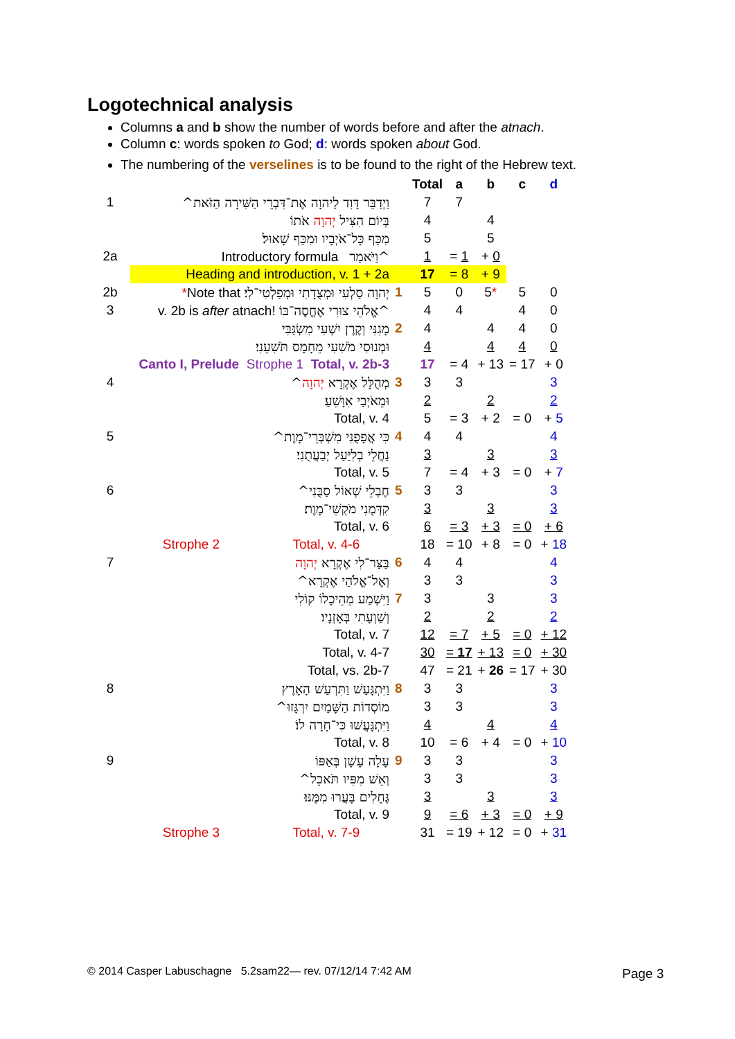Logotechnical analysis
Columns a and b show the number of words before and after the atnach.
Column c: words spoken to God; d: words spoken about God.
The numbering of the verselines is to be found to the right of the Hebrew text.
| | | | Total | a | b | c | d |
| 1 | וַיְדַבֵּר דָּוִד לַיהוָה אֶת־דִּבְרֵי הַשִּׁירָה הַזֹּאת^ | | 7 | 7 | | | |
| | בְּיוֹם הִצִּיל יְהוָה אֹתוֹ | | 4 | | 4 | | |
| | מִכַּף כָּל־אֹיְבָיו וּמִכַּף שָׁאוּל׃ | | 5 | | 5 | | |
| 2a | Introductory formula וַיֹּאמַר^ | | 1 | = 1 | + 0 | | |
| | Heading and introduction, v. 1 + 2a | | 17 | = 8 | + 9 | | |
| 2b | * Note that יְהוָה סַלְעִי וּמְצֻדָתִי וּמְפַלְטִי־לִי׃ | 1 | 5 | 0 | 5 * | 5 | 0 |
| 3 | v. 2b is after atnach! אֱלֹהֵי צוּרִי אֶחֱסֶה־בּוֹ^ | | 4 | 4 | | 4 | 0 |
| | מָגִנִּי וְקֶרֶן יִשְׁעִי מִשְׂגַּבִּי | 2 | 4 | | 4 | 4 | 0 |
| | וּמְנוּסִי מֹשִׁעִי מֵחָמָס תֹּשִׁעֵנִי׃ | | 4 | | 4 | 4 | 0 |
| | Canto I, Prelude Strophe 1 Total, v. 2b-3 | | 17 | = 4 | + 13 | = 17 | + 0 |
| 4 | מְהֻלָּל אֶקְרָא יְהוָה ^ | 3 | 3 | 3 | | | 3 |
| | וּמֵאֹיְבַי אִוָּשֵׁעַ׃ | | 2 | | 2 | | 2 |
| | Total, v. 4 | | 5 | = 3 | + 2 | = 0 | + 5 |
| 5 | כִּי אֲפָפֻנִי מִשְׁבְּרֵי־מָוֶת^ | 4 | 4 | 4 | | | 4 |
| | נַחֲלֵי בְלִיַּעַל יְבַעֲתֻנִי׃ | | 3 | | 3 | | 3 |
| | Total, v. 5 | | 7 | = 4 | + 3 | = 0 | + 7 |
| 6 | חֶבְלֵי שְׁאוֹל סַבֻּנִי^ | 5 | 3 | 3 | | | 3 |
| | קִדְּמֻנִי מֹקְשֵׁי־מָוֶת׃ | | 3 | | 3 | | 3 |
| | Total, v. 6 | | 6 | = 3 | + 3 | = 0 | + 6 |
| | Strophe 2 Total, v. 4-6 | | 18 | = 10 | + 8 | = 0 | + 18 |
| 7 | בַּצַּר־לִי אֶקְרָא יְהוָה | 6 | 4 | 4 | | | 4 |
| | וְאֶל־אֱלֹהַי אֶקְרָא^ | | 3 | 3 | | | 3 |
| | וַיִּשְׁמַע מֵהֵיכָלוֹ קוֹלִי | 7 | 3 | | 3 | | 3 |
| | וְשַׁוְעָתִי בְּאָזְנָיו׃ | | 2 | | 2 | | 2 |
| | Total, v. 7 | | 12 | = 7 | + 5 | = 0 | + 12 |
| | Total, v. 4-7 | | 30 | = 17 | + 13 | = 0 | + 30 |
| | Total, vs. 2b-7 | | 47 | = 21 | + 26 | = 17 | + 30 |
| 8 | וַיִּתְגָּעַשׁ וַתִּרְעַשׁ הָאָרֶץ | 8 | 3 | 3 | | | 3 |
| | מוֹסְדוֹת הַשָּׁמַיִם יִרְגָּזוּ^ | | 3 | 3 | | | 3 |
| | וַיִּתְגָּעֲשׁוּ כִּי־חָרָה לוֹ׃ | | 4 | | 4 | | 4 |
| | Total, v. 8 | | 10 | = 6 | + 4 | = 0 | + 10 |
| 9 | עָלָה עָשָׁן בְּאַפּוֹ | 9 | 3 | 3 | | | 3 |
| | וְאֵשׁ מִפִּיו תֹּאכֵל^ | | 3 | 3 | | | 3 |
| | גֶּחָלִים בָּעֲרוּ מִמֶּנּוּ׃ | | 3 | | 3 | | 3 |
| | Total, v. 9 | | 9 | = 6 | + 3 | = 0 | + 9 |
| | Strophe 3 Total, v. 7-9 | | 31 | = 19 | + 12 | = 0 | + 31 |
© 2014 Casper Labuschagne 5.2sam22— rev. 07/12/14 7:42 AM
Page 3